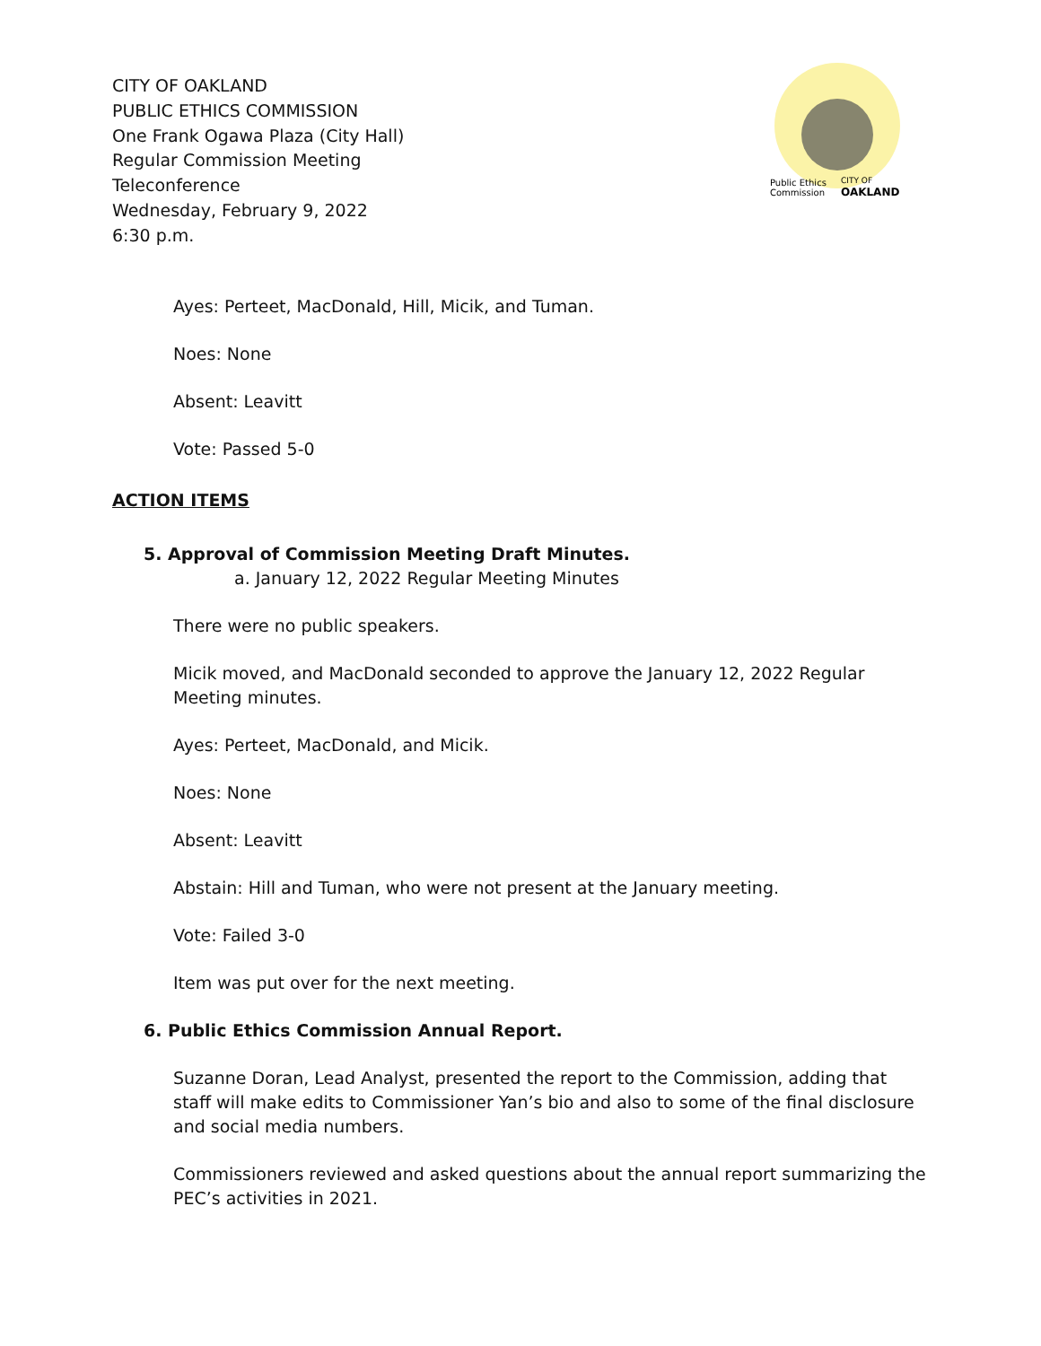CITY OF OAKLAND
PUBLIC ETHICS COMMISSION
One Frank Ogawa Plaza (City Hall)
Regular Commission Meeting
Teleconference
Wednesday, February 9, 2022
6:30 p.m.
Public Ethics
Commission
CITY OF
OAKLAND
Ayes: Perteet, MacDonald, Hill, Micik, and Tuman.
Noes: None
Absent: Leavitt
Vote: Passed 5-0
ACTION ITEMS
5. Approval of Commission Meeting Draft Minutes.
a. January 12, 2022 Regular Meeting Minutes
There were no public speakers.
Micik moved, and MacDonald seconded to approve the January 12, 2022 Regular Meeting minutes.
Ayes: Perteet, MacDonald, and Micik.
Noes: None
Absent: Leavitt
Abstain: Hill and Tuman, who were not present at the January meeting.
Vote: Failed 3-0
Item was put over for the next meeting.
6. Public Ethics Commission Annual Report.
Suzanne Doran, Lead Analyst, presented the report to the Commission, adding that staff will make edits to Commissioner Yan’s bio and also to some of the final disclosure and social media numbers.
Commissioners reviewed and asked questions about the annual report summarizing the PEC’s activities in 2021.